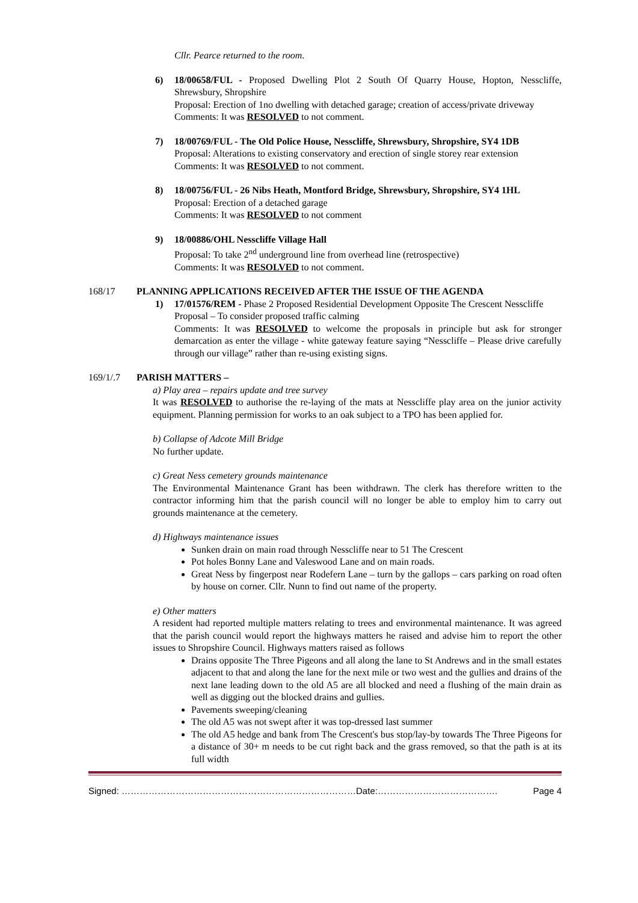Cllr. Pearce returned to the room.
6) 18/00658/FUL - Proposed Dwelling Plot 2 South Of Quarry House, Hopton, Nesscliffe, Shrewsbury, Shropshire
Proposal: Erection of 1no dwelling with detached garage; creation of access/private driveway
Comments: It was RESOLVED to not comment.
7) 18/00769/FUL - The Old Police House, Nesscliffe, Shrewsbury, Shropshire, SY4 1DB
Proposal: Alterations to existing conservatory and erection of single storey rear extension
Comments: It was RESOLVED to not comment.
8) 18/00756/FUL - 26 Nibs Heath, Montford Bridge, Shrewsbury, Shropshire, SY4 1HL
Proposal: Erection of a detached garage
Comments: It was RESOLVED to not comment
9) 18/00886/OHL Nesscliffe Village Hall
Proposal: To take 2<sup>nd</sup> underground line from overhead line (retrospective)
Comments: It was RESOLVED to not comment.
168/17 PLANNING APPLICATIONS RECEIVED AFTER THE ISSUE OF THE AGENDA
1) 17/01576/REM - Phase 2 Proposed Residential Development Opposite The Crescent Nesscliffe
Proposal – To consider proposed traffic calming
Comments: It was RESOLVED to welcome the proposals in principle but ask for stronger demarcation as enter the village - white gateway feature saying “Nesscliffe – Please drive carefully through our village” rather than re-using existing signs.
169/1/.7 PARISH MATTERS –
a) Play area – repairs update and tree survey
It was RESOLVED to authorise the re-laying of the mats at Nesscliffe play area on the junior activity equipment. Planning permission for works to an oak subject to a TPO has been applied for.
b) Collapse of Adcote Mill Bridge
No further update.
c) Great Ness cemetery grounds maintenance
The Environmental Maintenance Grant has been withdrawn. The clerk has therefore written to the contractor informing him that the parish council will no longer be able to employ him to carry out grounds maintenance at the cemetery.
d) Highways maintenance issues
Sunken drain on main road through Nesscliffe near to 51 The Crescent
Pot holes Bonny Lane and Valeswood Lane and on main roads.
Great Ness by fingerpost near Rodefern Lane – turn by the gallops – cars parking on road often by house on corner. Cllr. Nunn to find out name of the property.
e) Other matters
A resident had reported multiple matters relating to trees and environmental maintenance. It was agreed that the parish council would report the highways matters he raised and advise him to report the other issues to Shropshire Council. Highways matters raised as follows
Drains opposite The Three Pigeons and all along the lane to St Andrews and in the small estates adjacent to that and along the lane for the next mile or two west and the gullies and drains of the next lane leading down to the old A5 are all blocked and need a flushing of the main drain as well as digging out the blocked drains and gullies.
Pavements sweeping/cleaning
The old A5 was not swept after it was top-dressed last summer
The old A5 hedge and bank from The Crescent's bus stop/lay-by towards The Three Pigeons for a distance of 30+ m needs to be cut right back and the grass removed, so that the path is at its full width
Signed: ……………………………………………………………………Date:…………………………………. Page 4